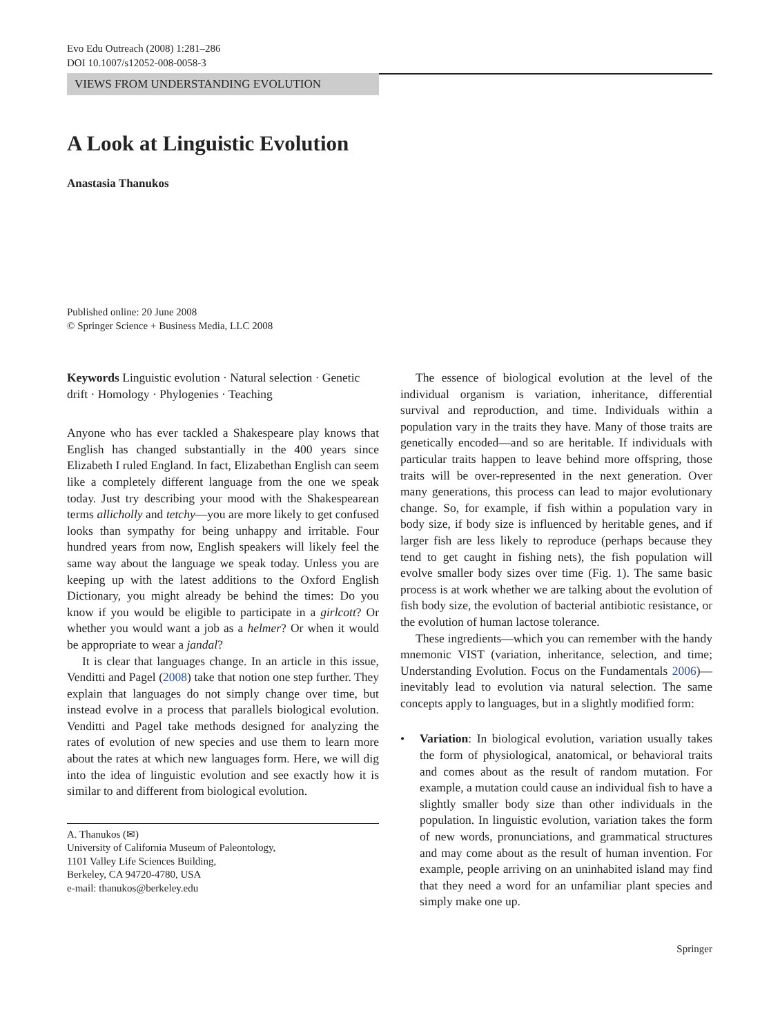Evo Edu Outreach (2008) 1:281–286
DOI 10.1007/s12052-008-0058-3
VIEWS FROM UNDERSTANDING EVOLUTION
A Look at Linguistic Evolution
Anastasia Thanukos
Published online: 20 June 2008
© Springer Science + Business Media, LLC 2008
Keywords Linguistic evolution · Natural selection · Genetic drift · Homology · Phylogenies · Teaching
Anyone who has ever tackled a Shakespeare play knows that English has changed substantially in the 400 years since Elizabeth I ruled England. In fact, Elizabethan English can seem like a completely different language from the one we speak today. Just try describing your mood with the Shakespearean terms allicholly and tetchy—you are more likely to get confused looks than sympathy for being unhappy and irritable. Four hundred years from now, English speakers will likely feel the same way about the language we speak today. Unless you are keeping up with the latest additions to the Oxford English Dictionary, you might already be behind the times: Do you know if you would be eligible to participate in a girlcott? Or whether you would want a job as a helmer? Or when it would be appropriate to wear a jandal?
It is clear that languages change. In an article in this issue, Venditti and Pagel (2008) take that notion one step further. They explain that languages do not simply change over time, but instead evolve in a process that parallels biological evolution. Venditti and Pagel take methods designed for analyzing the rates of evolution of new species and use them to learn more about the rates at which new languages form. Here, we will dig into the idea of linguistic evolution and see exactly how it is similar to and different from biological evolution.
A. Thanukos (✉)
University of California Museum of Paleontology,
1101 Valley Life Sciences Building,
Berkeley, CA 94720-4780, USA
e-mail: thanukos@berkeley.edu
The essence of biological evolution at the level of the individual organism is variation, inheritance, differential survival and reproduction, and time. Individuals within a population vary in the traits they have. Many of those traits are genetically encoded—and so are heritable. If individuals with particular traits happen to leave behind more offspring, those traits will be over-represented in the next generation. Over many generations, this process can lead to major evolutionary change. So, for example, if fish within a population vary in body size, if body size is influenced by heritable genes, and if larger fish are less likely to reproduce (perhaps because they tend to get caught in fishing nets), the fish population will evolve smaller body sizes over time (Fig. 1). The same basic process is at work whether we are talking about the evolution of fish body size, the evolution of bacterial antibiotic resistance, or the evolution of human lactose tolerance.
These ingredients—which you can remember with the handy mnemonic VIST (variation, inheritance, selection, and time; Understanding Evolution. Focus on the Fundamentals 2006)—inevitably lead to evolution via natural selection. The same concepts apply to languages, but in a slightly modified form:
• Variation: In biological evolution, variation usually takes the form of physiological, anatomical, or behavioral traits and comes about as the result of random mutation. For example, a mutation could cause an individual fish to have a slightly smaller body size than other individuals in the population. In linguistic evolution, variation takes the form of new words, pronunciations, and grammatical structures and may come about as the result of human invention. For example, people arriving on an uninhabited island may find that they need a word for an unfamiliar plant species and simply make one up.
Springer